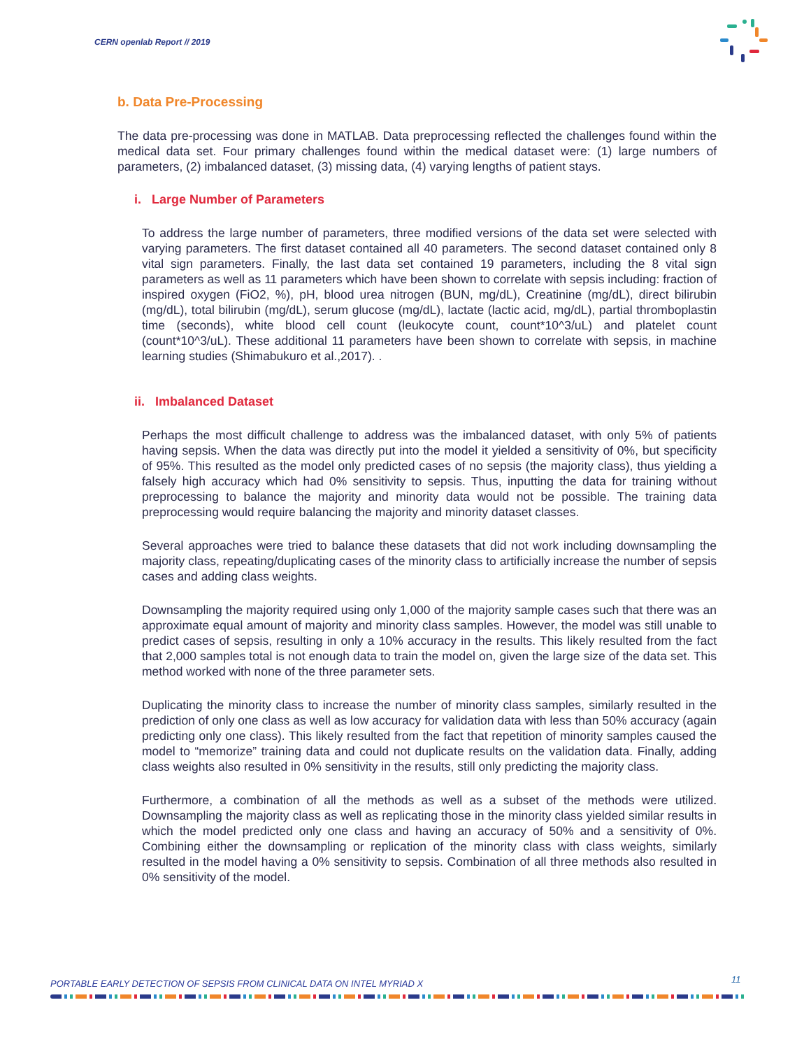CERN openlab Report // 2019
b. Data Pre-Processing
The data pre-processing was done in MATLAB. Data preprocessing reflected the challenges found within the medical data set. Four primary challenges found within the medical dataset were: (1) large numbers of parameters, (2) imbalanced dataset, (3) missing data, (4) varying lengths of patient stays.
i. Large Number of Parameters
To address the large number of parameters, three modified versions of the data set were selected with varying parameters. The first dataset contained all 40 parameters. The second dataset contained only 8 vital sign parameters. Finally, the last data set contained 19 parameters, including the 8 vital sign parameters as well as 11 parameters which have been shown to correlate with sepsis including: fraction of inspired oxygen (FiO2, %), pH, blood urea nitrogen (BUN, mg/dL), Creatinine (mg/dL), direct bilirubin (mg/dL), total bilirubin (mg/dL), serum glucose (mg/dL), lactate (lactic acid, mg/dL), partial thromboplastin time (seconds), white blood cell count (leukocyte count, count*10^3/uL) and platelet count (count*10^3/uL). These additional 11 parameters have been shown to correlate with sepsis, in machine learning studies (Shimabukuro et al.,2017). .
ii. Imbalanced Dataset
Perhaps the most difficult challenge to address was the imbalanced dataset, with only 5% of patients having sepsis. When the data was directly put into the model it yielded a sensitivity of 0%, but specificity of 95%. This resulted as the model only predicted cases of no sepsis (the majority class), thus yielding a falsely high accuracy which had 0% sensitivity to sepsis. Thus, inputting the data for training without preprocessing to balance the majority and minority data would not be possible. The training data preprocessing would require balancing the majority and minority dataset classes.
Several approaches were tried to balance these datasets that did not work including downsampling the majority class, repeating/duplicating cases of the minority class to artificially increase the number of sepsis cases and adding class weights.
Downsampling the majority required using only 1,000 of the majority sample cases such that there was an approximate equal amount of majority and minority class samples. However, the model was still unable to predict cases of sepsis, resulting in only a 10% accuracy in the results. This likely resulted from the fact that 2,000 samples total is not enough data to train the model on, given the large size of the data set. This method worked with none of the three parameter sets.
Duplicating the minority class to increase the number of minority class samples, similarly resulted in the prediction of only one class as well as low accuracy for validation data with less than 50% accuracy (again predicting only one class). This likely resulted from the fact that repetition of minority samples caused the model to “memorize” training data and could not duplicate results on the validation data. Finally, adding class weights also resulted in 0% sensitivity in the results, still only predicting the majority class.
Furthermore, a combination of all the methods as well as a subset of the methods were utilized. Downsampling the majority class as well as replicating those in the minority class yielded similar results in which the model predicted only one class and having an accuracy of 50% and a sensitivity of 0%. Combining either the downsampling or replication of the minority class with class weights, similarly resulted in the model having a 0% sensitivity to sepsis. Combination of all three methods also resulted in 0% sensitivity of the model.
PORTABLE EARLY DETECTION OF SEPSIS FROM CLINICAL DATA ON INTEL MYRIAD X
11